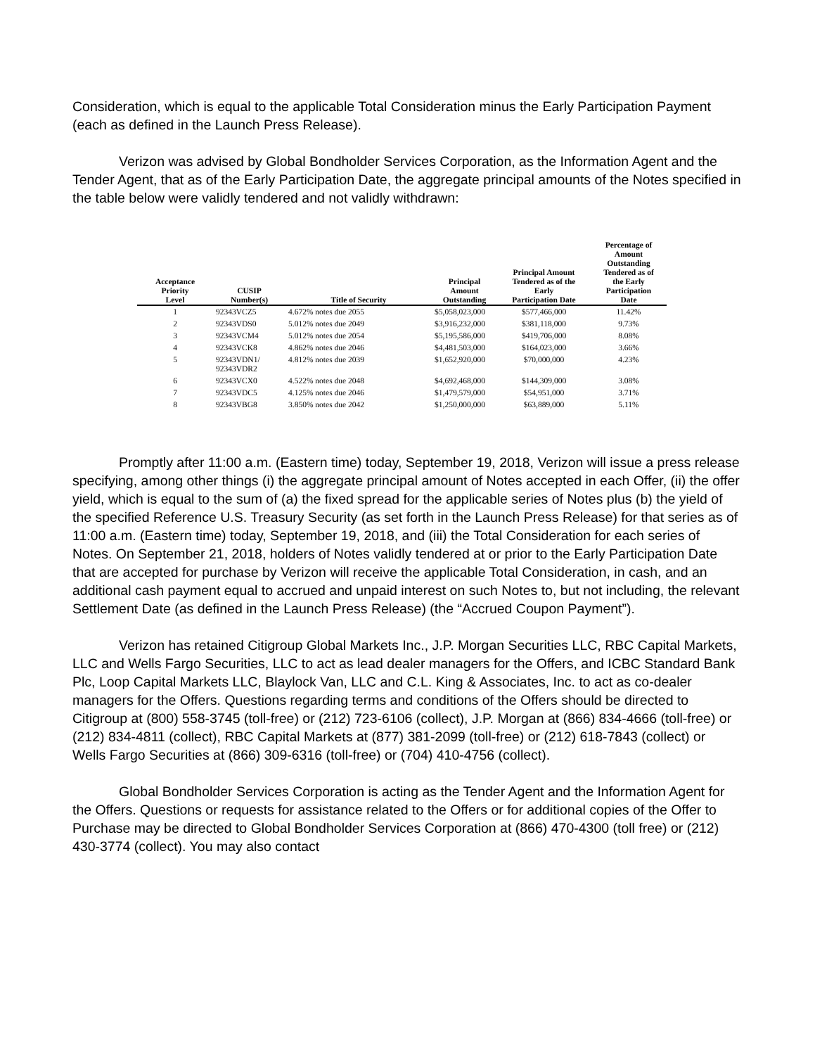Consideration, which is equal to the applicable Total Consideration minus the Early Participation Payment (each as defined in the Launch Press Release).
Verizon was advised by Global Bondholder Services Corporation, as the Information Agent and the Tender Agent, that as of the Early Participation Date, the aggregate principal amounts of the Notes specified in the table below were validly tendered and not validly withdrawn:
| Acceptance Priority Level | CUSIP Number(s) | Title of Security | Principal Amount Outstanding | Principal Amount Tendered as of the Early Participation Date | Percentage of Amount Outstanding Tendered as of the Early Participation Date |
| --- | --- | --- | --- | --- | --- |
| 1 | 92343VCZ5 | 4.672% notes due 2055 | $5,058,023,000 | $577,466,000 | 11.42% |
| 2 | 92343VDS0 | 5.012% notes due 2049 | $3,916,232,000 | $381,118,000 | 9.73% |
| 3 | 92343VCM4 | 5.012% notes due 2054 | $5,195,586,000 | $419,706,000 | 8.08% |
| 4 | 92343VCK8 | 4.862% notes due 2046 | $4,481,503,000 | $164,023,000 | 3.66% |
| 5 | 92343VDN1/ 92343VDR2 | 4.812% notes due 2039 | $1,652,920,000 | $70,000,000 | 4.23% |
| 6 | 92343VCX0 | 4.522% notes due 2048 | $4,692,468,000 | $144,309,000 | 3.08% |
| 7 | 92343VDC5 | 4.125% notes due 2046 | $1,479,579,000 | $54,951,000 | 3.71% |
| 8 | 92343VBG8 | 3.850% notes due 2042 | $1,250,000,000 | $63,889,000 | 5.11% |
Promptly after 11:00 a.m. (Eastern time) today, September 19, 2018, Verizon will issue a press release specifying, among other things (i) the aggregate principal amount of Notes accepted in each Offer, (ii) the offer yield, which is equal to the sum of (a) the fixed spread for the applicable series of Notes plus (b) the yield of the specified Reference U.S. Treasury Security (as set forth in the Launch Press Release) for that series as of 11:00 a.m. (Eastern time) today, September 19, 2018, and (iii) the Total Consideration for each series of Notes. On September 21, 2018, holders of Notes validly tendered at or prior to the Early Participation Date that are accepted for purchase by Verizon will receive the applicable Total Consideration, in cash, and an additional cash payment equal to accrued and unpaid interest on such Notes to, but not including, the relevant Settlement Date (as defined in the Launch Press Release) (the “Accrued Coupon Payment”).
Verizon has retained Citigroup Global Markets Inc., J.P. Morgan Securities LLC, RBC Capital Markets, LLC and Wells Fargo Securities, LLC to act as lead dealer managers for the Offers, and ICBC Standard Bank Plc, Loop Capital Markets LLC, Blaylock Van, LLC and C.L. King & Associates, Inc. to act as co-dealer managers for the Offers. Questions regarding terms and conditions of the Offers should be directed to Citigroup at (800) 558-3745 (toll-free) or (212) 723-6106 (collect), J.P. Morgan at (866) 834-4666 (toll-free) or (212) 834-4811 (collect), RBC Capital Markets at (877) 381-2099 (toll-free) or (212) 618-7843 (collect) or Wells Fargo Securities at (866) 309-6316 (toll-free) or (704) 410-4756 (collect).
Global Bondholder Services Corporation is acting as the Tender Agent and the Information Agent for the Offers. Questions or requests for assistance related to the Offers or for additional copies of the Offer to Purchase may be directed to Global Bondholder Services Corporation at (866) 470-4300 (toll free) or (212) 430-3774 (collect). You may also contact